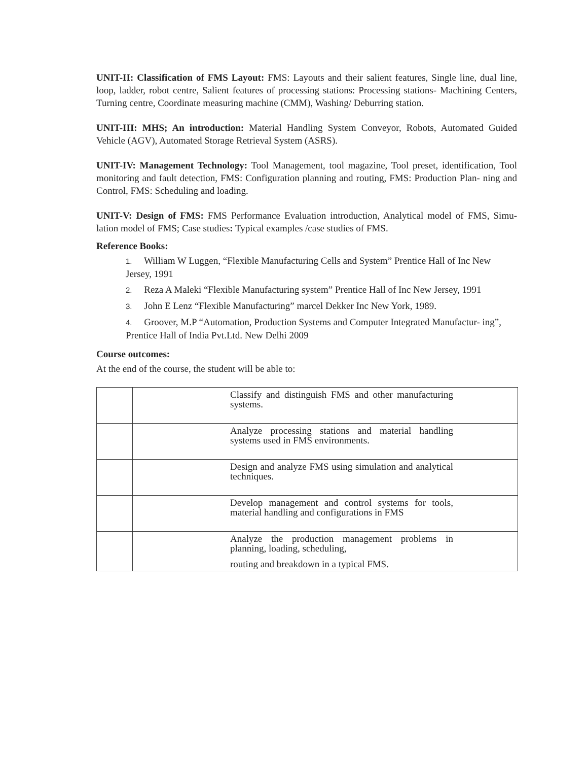UNIT-II: Classification of FMS Layout: FMS: Layouts and their salient features, Single line, dual line, loop, ladder, robot centre, Salient features of processing stations: Processing stations- Machining Centers, Turning centre, Coordinate measuring machine (CMM), Washing/ Deburring station.
UNIT-III: MHS; An introduction: Material Handling System Conveyor, Robots, Automated Guided Vehicle (AGV), Automated Storage Retrieval System (ASRS).
UNIT-IV: Management Technology: Tool Management, tool magazine, Tool preset, identification, Tool monitoring and fault detection, FMS: Configuration planning and routing, FMS: Production Plan- ning and Control, FMS: Scheduling and loading.
UNIT-V: Design of FMS: FMS Performance Evaluation introduction, Analytical model of FMS, Simu- lation model of FMS; Case studies: Typical examples /case studies of FMS.
Reference Books:
1. William W Luggen, “Flexible Manufacturing Cells and System” Prentice Hall of Inc New Jersey, 1991
2. Reza A Maleki “Flexible Manufacturing system” Prentice Hall of Inc New Jersey, 1991
3. John E Lenz “Flexible Manufacturing” marcel Dekker Inc New York, 1989.
4. Groover, M.P “Automation, Production Systems and Computer Integrated Manufactur- ing”, Prentice Hall of India Pvt.Ltd. New Delhi 2009
Course outcomes:
At the end of the course, the student will be able to:
| | Classify and distinguish FMS and other manufacturing systems. |
| | Analyze processing stations and material handling systems used in FMS environments. |
| | Design and analyze FMS using simulation and analytical techniques. |
| | Develop management and control systems for tools, material handling and configurations in FMS |
| | Analyze the production management problems in planning, loading, scheduling, routing and breakdown in a typical FMS. |